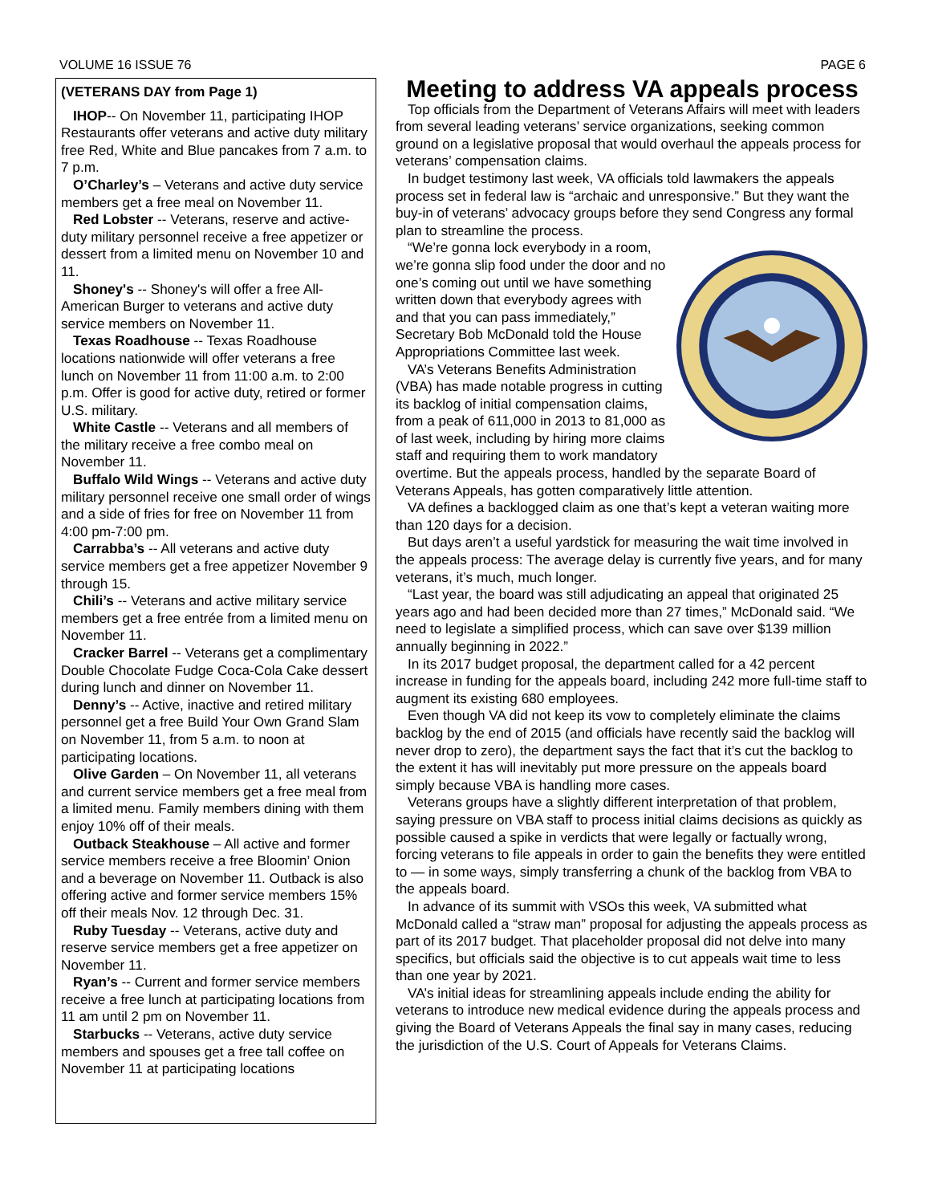VOLUME 16 ISSUE 76 PAGE 6
(VETERANS DAY from Page 1)
IHOP-- On November 11, participating IHOP Restaurants offer veterans and active duty military free Red, White and Blue pancakes from 7 a.m. to 7 p.m.
O’Charley’s – Veterans and active duty service members get a free meal on November 11.
Red Lobster -- Veterans, reserve and active-duty military personnel receive a free appetizer or dessert from a limited menu on November 10 and 11.
Shoney's -- Shoney's will offer a free All-American Burger to veterans and active duty service members on November 11.
Texas Roadhouse -- Texas Roadhouse locations nationwide will offer veterans a free lunch on November 11 from 11:00 a.m. to 2:00 p.m. Offer is good for active duty, retired or former U.S. military.
White Castle -- Veterans and all members of the military receive a free combo meal on November 11.
Buffalo Wild Wings -- Veterans and active duty military personnel receive one small order of wings and a side of fries for free on November 11 from 4:00 pm-7:00 pm.
Carrabba’s -- All veterans and active duty service members get a free appetizer November 9 through 15.
Chili’s -- Veterans and active military service members get a free entrée from a limited menu on November 11.
Cracker Barrel -- Veterans get a complimentary Double Chocolate Fudge Coca-Cola Cake dessert during lunch and dinner on November 11.
Denny’s -- Active, inactive and retired military personnel get a free Build Your Own Grand Slam on November 11, from 5 a.m. to noon at participating locations.
Olive Garden – On November 11, all veterans and current service members get a free meal from a limited menu. Family members dining with them enjoy 10% off of their meals.
Outback Steakhouse – All active and former service members receive a free Bloomin’ Onion and a beverage on November 11. Outback is also offering active and former service members 15% off their meals Nov. 12 through Dec. 31.
Ruby Tuesday -- Veterans, active duty and reserve service members get a free appetizer on November 11.
Ryan’s -- Current and former service members receive a free lunch at participating locations from 11 am until 2 pm on November 11.
Starbucks -- Veterans, active duty service members and spouses get a free tall coffee on November 11 at participating locations
Meeting to address VA appeals process
Top officials from the Department of Veterans Affairs will meet with leaders from several leading veterans’ service organizations, seeking common ground on a legislative proposal that would overhaul the appeals process for veterans’ compensation claims.
In budget testimony last week, VA officials told lawmakers the appeals process set in federal law is “archaic and unresponsive.” But they want the buy-in of veterans’ advocacy groups before they send Congress any formal plan to streamline the process.
“We’re gonna lock everybody in a room, we’re gonna slip food under the door and no one’s coming out until we have something written down that everybody agrees with and that you can pass immediately,” Secretary Bob McDonald told the House Appropriations Committee last week.
VA’s Veterans Benefits Administration (VBA) has made notable progress in cutting its backlog of initial compensation claims, from a peak of 611,000 in 2013 to 81,000 as of last week, including by hiring more claims staff and requiring them to work mandatory overtime. But the appeals process, handled by the separate Board of Veterans Appeals, has gotten comparatively little attention.
VA defines a backlogged claim as one that’s kept a veteran waiting more than 120 days for a decision.
But days aren’t a useful yardstick for measuring the wait time involved in the appeals process: The average delay is currently five years, and for many veterans, it’s much, much longer.
“Last year, the board was still adjudicating an appeal that originated 25 years ago and had been decided more than 27 times,” McDonald said. “We need to legislate a simplified process, which can save over $139 million annually beginning in 2022.”
In its 2017 budget proposal, the department called for a 42 percent increase in funding for the appeals board, including 242 more full-time staff to augment its existing 680 employees.
Even though VA did not keep its vow to completely eliminate the claims backlog by the end of 2015 (and officials have recently said the backlog will never drop to zero), the department says the fact that it’s cut the backlog to the extent it has will inevitably put more pressure on the appeals board simply because VBA is handling more cases.
Veterans groups have a slightly different interpretation of that problem, saying pressure on VBA staff to process initial claims decisions as quickly as possible caused a spike in verdicts that were legally or factually wrong, forcing veterans to file appeals in order to gain the benefits they were entitled to — in some ways, simply transferring a chunk of the backlog from VBA to the appeals board.
In advance of its summit with VSOs this week, VA submitted what McDonald called a “straw man” proposal for adjusting the appeals process as part of its 2017 budget. That placeholder proposal did not delve into many specifics, but officials said the objective is to cut appeals wait time to less than one year by 2021.
VA’s initial ideas for streamlining appeals include ending the ability for veterans to introduce new medical evidence during the appeals process and giving the Board of Veterans Appeals the final say in many cases, reducing the jurisdiction of the U.S. Court of Appeals for Veterans Claims.